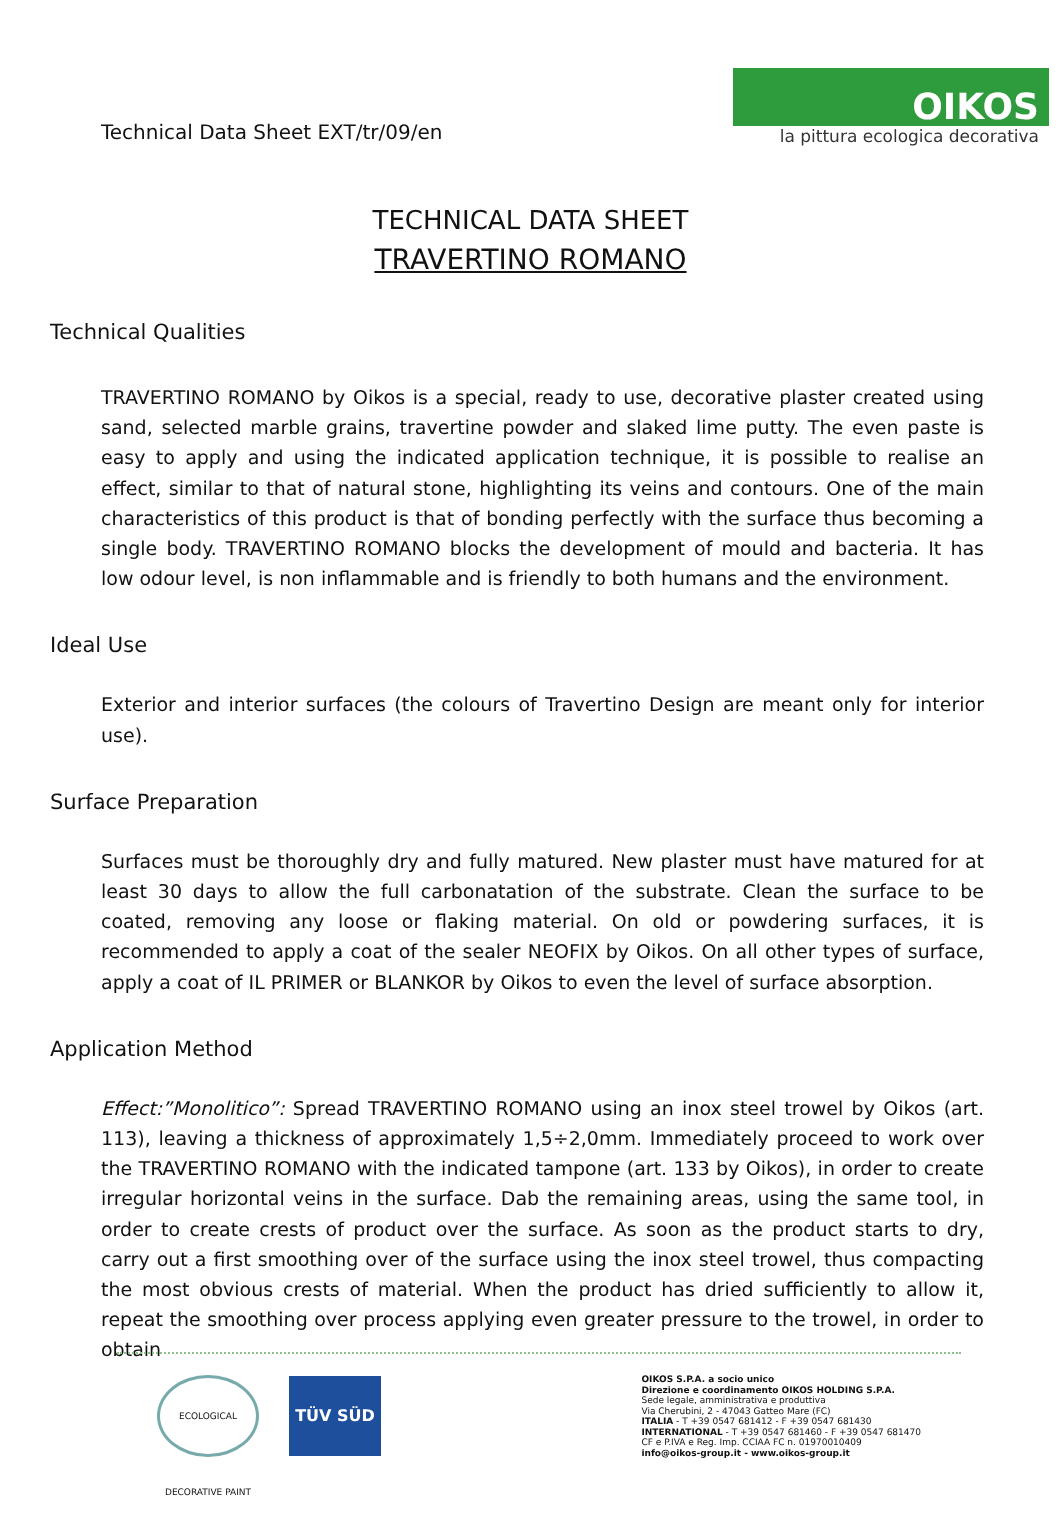Technical Data Sheet EXT/tr/09/en
OIKOS
la pittura ecologica decorativa
TECHNICAL DATA SHEET
TRAVERTINO ROMANO
Technical Qualities
TRAVERTINO ROMANO by Oikos is a special, ready to use, decorative plaster created using sand, selected marble grains, travertine powder and slaked lime putty. The even paste is easy to apply and using the indicated application technique, it is possible to realise an effect, similar to that of natural stone, highlighting its veins and contours. One of the main characteristics of this product is that of bonding perfectly with the surface thus becoming a single body. TRAVERTINO ROMANO blocks the development of mould and bacteria. It has low odour level, is non inflammable and is friendly to both humans and the environment.
Ideal Use
Exterior and interior surfaces (the colours of Travertino Design are meant only for interior use).
Surface Preparation
Surfaces must be thoroughly dry and fully matured. New plaster must have matured for at least 30 days to allow the full carbonatation of the substrate. Clean the surface to be coated, removing any loose or flaking material. On old or powdering surfaces, it is recommended to apply a coat of the sealer NEOFIX by Oikos. On all other types of surface, apply a coat of IL PRIMER or BLANKOR by Oikos to even the level of surface absorption.
Application Method
Effect:”Monolitico”: Spread TRAVERTINO ROMANO using an inox steel trowel by Oikos (art. 113), leaving a thickness of approximately 1,5÷2,0mm. Immediately proceed to work over the TRAVERTINO ROMANO with the indicated tampone (art. 133 by Oikos), in order to create irregular horizontal veins in the surface. Dab the remaining areas, using the same tool, in order to create crests of product over the surface. As soon as the product starts to dry, carry out a first smoothing over of the surface using the inox steel trowel, thus compacting the most obvious crests of material. When the product has dried sufficiently to allow it, repeat the smoothing over process applying even greater pressure to the trowel, in order to obtain
ECOLOGICAL DECORATIVE PAINT
TÜV SÜD
OIKOS S.P.A. a socio unico
Direzione e coordinamento OIKOS HOLDING S.P.A.
Sede legale, amministrativa e produttiva
Via Cherubini, 2 - 47043 Gatteo Mare (FC)
ITALIA - T +39 0547 681412 - F +39 0547 681430
INTERNATIONAL - T +39 0547 681460 - F +39 0547 681470
CF e P.IVA e Reg. Imp. CCIAA FC n. 01970010409
info@oikos-group.it - www.oikos-group.it